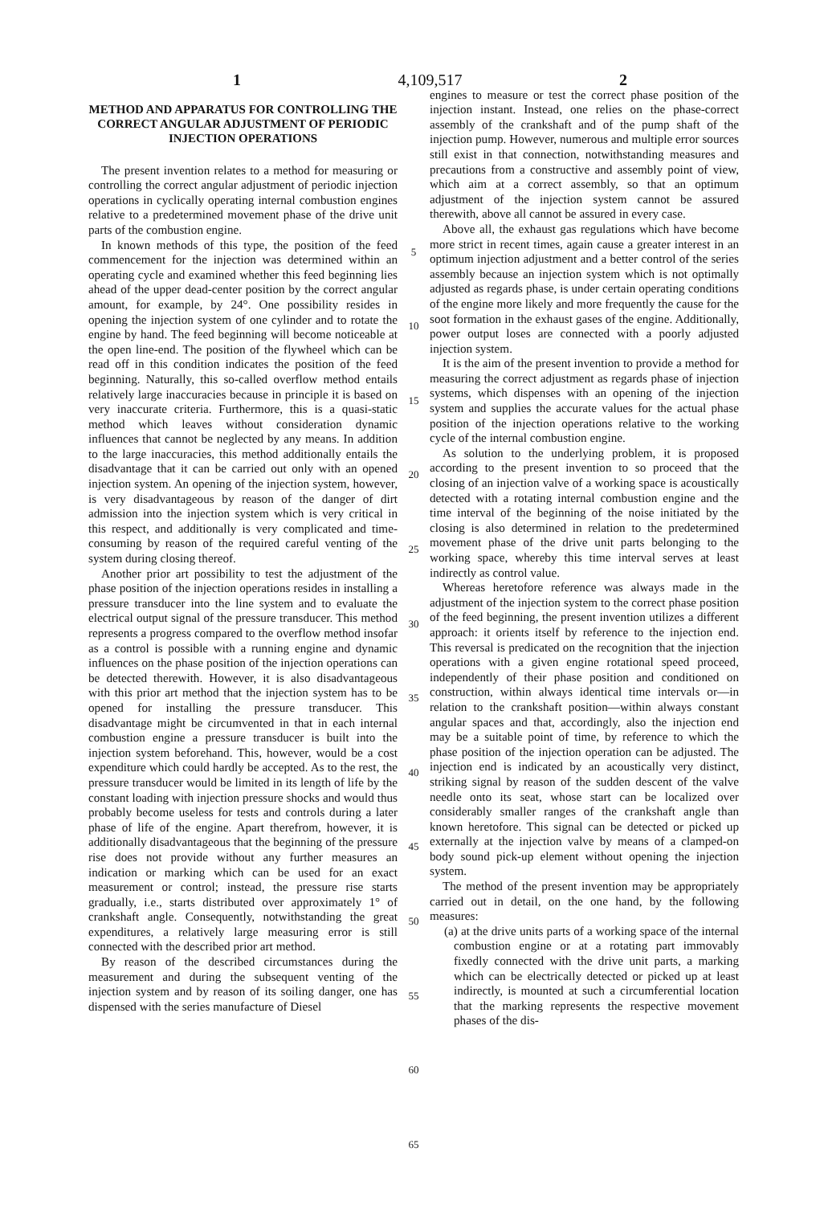1 4,109,517 2
METHOD AND APPARATUS FOR CONTROLLING THE CORRECT ANGULAR ADJUSTMENT OF PERIODIC INJECTION OPERATIONS
The present invention relates to a method for measuring or controlling the correct angular adjustment of periodic injection operations in cyclically operating internal combustion engines relative to a predetermined movement phase of the drive unit parts of the combustion engine.
In known methods of this type, the position of the feed commencement for the injection was determined within an operating cycle and examined whether this feed beginning lies ahead of the upper dead-center position by the correct angular amount, for example, by 24°. One possibility resides in opening the injection system of one cylinder and to rotate the engine by hand. The feed beginning will become noticeable at the open line-end. The position of the flywheel which can be read off in this condition indicates the position of the feed beginning. Naturally, this so-called overflow method entails relatively large inaccuracies because in principle it is based on very inaccurate criteria. Furthermore, this is a quasi-static method which leaves without consideration dynamic influences that cannot be neglected by any means. In addition to the large inaccuracies, this method additionally entails the disadvantage that it can be carried out only with an opened injection system. An opening of the injection system, however, is very disadvantageous by reason of the danger of dirt admission into the injection system which is very critical in this respect, and additionally is very complicated and time-consuming by reason of the required careful venting of the system during closing thereof.
Another prior art possibility to test the adjustment of the phase position of the injection operations resides in installing a pressure transducer into the line system and to evaluate the electrical output signal of the pressure transducer. This method represents a progress compared to the overflow method insofar as a control is possible with a running engine and dynamic influences on the phase position of the injection operations can be detected therewith. However, it is also disadvantageous with this prior art method that the injection system has to be opened for installing the pressure transducer. This disadvantage might be circumvented in that in each internal combustion engine a pressure transducer is built into the injection system beforehand. This, however, would be a cost expenditure which could hardly be accepted. As to the rest, the pressure transducer would be limited in its length of life by the constant loading with injection pressure shocks and would thus probably become useless for tests and controls during a later phase of life of the engine. Apart therefrom, however, it is additionally disadvantageous that the beginning of the pressure rise does not provide without any further measures an indication or marking which can be used for an exact measurement or control; instead, the pressure rise starts gradually, i.e., starts distributed over approximately 1° of crankshaft angle. Consequently, notwithstanding the great expenditures, a relatively large measuring error is still connected with the described prior art method.
By reason of the described circumstances during the measurement and during the subsequent venting of the injection system and by reason of its soiling danger, one has dispensed with the series manufacture of Diesel
5
10
15
20
25
30
35
40
45
50
55
60
65
engines to measure or test the correct phase position of the injection instant. Instead, one relies on the phase-correct assembly of the crankshaft and of the pump shaft of the injection pump. However, numerous and multiple error sources still exist in that connection, notwithstanding measures and precautions from a constructive and assembly point of view, which aim at a correct assembly, so that an optimum adjustment of the injection system cannot be assured therewith, above all cannot be assured in every case.
Above all, the exhaust gas regulations which have become more strict in recent times, again cause a greater interest in an optimum injection adjustment and a better control of the series assembly because an injection system which is not optimally adjusted as regards phase, is under certain operating conditions of the engine more likely and more frequently the cause for the soot formation in the exhaust gases of the engine. Additionally, power output loses are connected with a poorly adjusted injection system.
It is the aim of the present invention to provide a method for measuring the correct adjustment as regards phase of injection systems, which dispenses with an opening of the injection system and supplies the accurate values for the actual phase position of the injection operations relative to the working cycle of the internal combustion engine.
As solution to the underlying problem, it is proposed according to the present invention to so proceed that the closing of an injection valve of a working space is acoustically detected with a rotating internal combustion engine and the time interval of the beginning of the noise initiated by the closing is also determined in relation to the predetermined movement phase of the drive unit parts belonging to the working space, whereby this time interval serves at least indirectly as control value.
Whereas heretofore reference was always made in the adjustment of the injection system to the correct phase position of the feed beginning, the present invention utilizes a different approach: it orients itself by reference to the injection end. This reversal is predicated on the recognition that the injection operations with a given engine rotational speed proceed, independently of their phase position and conditioned on construction, within always identical time intervals or—in relation to the crankshaft position—within always constant angular spaces and that, accordingly, also the injection end may be a suitable point of time, by reference to which the phase position of the injection operation can be adjusted. The injection end is indicated by an acoustically very distinct, striking signal by reason of the sudden descent of the valve needle onto its seat, whose start can be localized over considerably smaller ranges of the crankshaft angle than known heretofore. This signal can be detected or picked up externally at the injection valve by means of a clamped-on body sound pick-up element without opening the injection system.
The method of the present invention may be appropriately carried out in detail, on the one hand, by the following measures:
(a) at the drive units parts of a working space of the internal combustion engine or at a rotating part immovably fixedly connected with the drive unit parts, a marking which can be electrically detected or picked up at least indirectly, is mounted at such a circumferential location that the marking represents the respective movement phases of the dis-